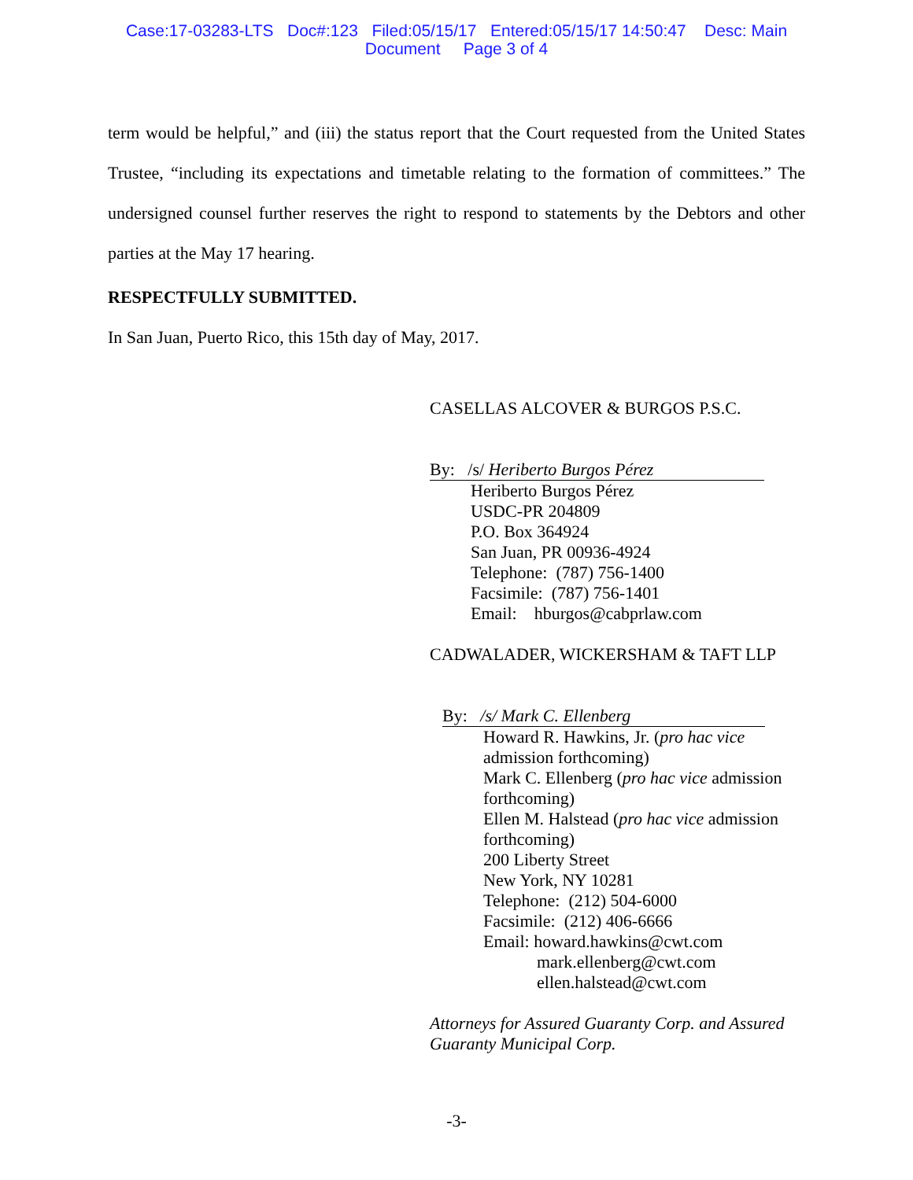Case:17-03283-LTS Doc#:123 Filed:05/15/17 Entered:05/15/17 14:50:47 Desc: Main
Document Page 3 of 4
term would be helpful,” and (iii) the status report that the Court requested from the United States Trustee, “including its expectations and timetable relating to the formation of committees.” The undersigned counsel further reserves the right to respond to statements by the Debtors and other parties at the May 17 hearing.
RESPECTFULLY SUBMITTED.
In San Juan, Puerto Rico, this 15th day of May, 2017.
CASELLAS ALCOVER & BURGOS P.S.C.
By: /s/ Heriberto Burgos Pérez
Heriberto Burgos Pérez
USDC-PR 204809
P.O. Box 364924
San Juan, PR 00936-4924
Telephone: (787) 756-1400
Facsimile: (787) 756-1401
Email: hburgos@cabprlaw.com
CADWALADER, WICKERSHAM & TAFT LLP
By: /s/ Mark C. Ellenberg
Howard R. Hawkins, Jr. (pro hac vice
admission forthcoming)
Mark C. Ellenberg (pro hac vice admission
forthcoming)
Ellen M. Halstead (pro hac vice admission
forthcoming)
200 Liberty Street
New York, NY 10281
Telephone: (212) 504-6000
Facsimile: (212) 406-6666
Email: howard.hawkins@cwt.com
mark.ellenberg@cwt.com
ellen.halstead@cwt.com
Attorneys for Assured Guaranty Corp. and Assured
Guaranty Municipal Corp.
-3-